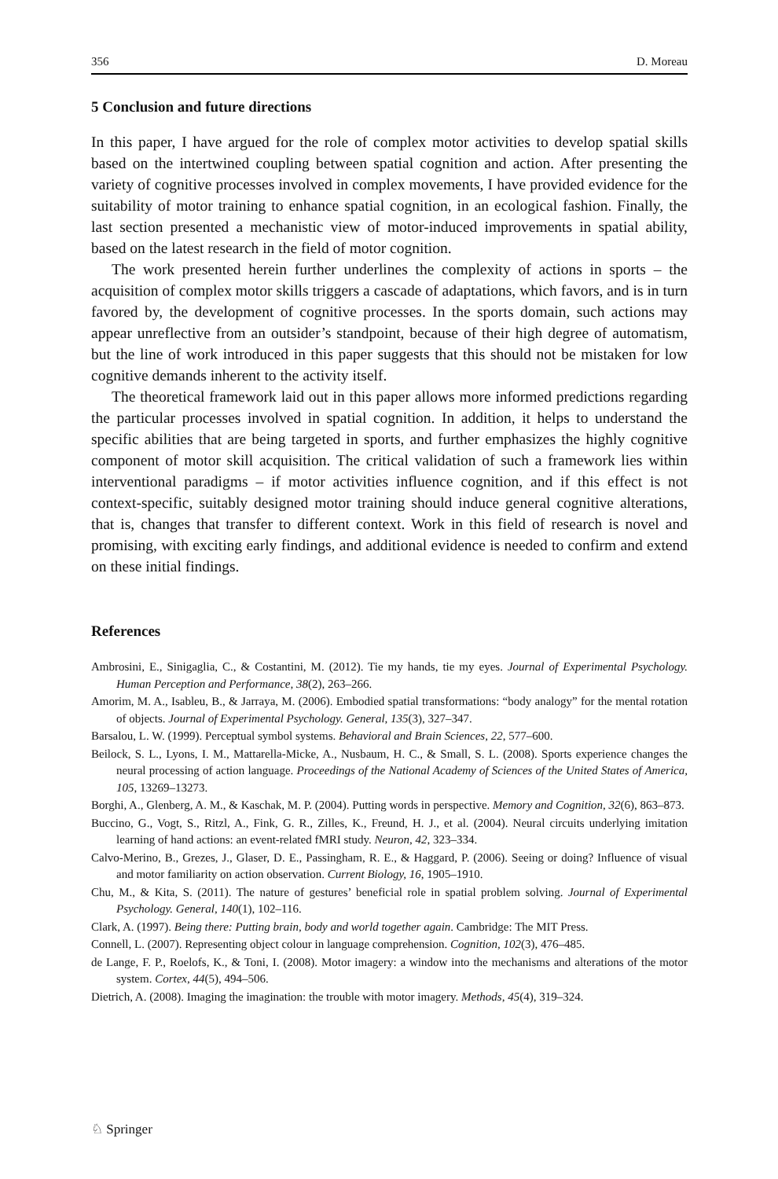356 D. Moreau
5 Conclusion and future directions
In this paper, I have argued for the role of complex motor activities to develop spatial skills based on the intertwined coupling between spatial cognition and action. After presenting the variety of cognitive processes involved in complex movements, I have provided evidence for the suitability of motor training to enhance spatial cognition, in an ecological fashion. Finally, the last section presented a mechanistic view of motor-induced improvements in spatial ability, based on the latest research in the field of motor cognition.
The work presented herein further underlines the complexity of actions in sports – the acquisition of complex motor skills triggers a cascade of adaptations, which favors, and is in turn favored by, the development of cognitive processes. In the sports domain, such actions may appear unreflective from an outsider’s standpoint, because of their high degree of automatism, but the line of work introduced in this paper suggests that this should not be mistaken for low cognitive demands inherent to the activity itself.
The theoretical framework laid out in this paper allows more informed predictions regarding the particular processes involved in spatial cognition. In addition, it helps to understand the specific abilities that are being targeted in sports, and further emphasizes the highly cognitive component of motor skill acquisition. The critical validation of such a framework lies within interventional paradigms – if motor activities influence cognition, and if this effect is not context-specific, suitably designed motor training should induce general cognitive alterations, that is, changes that transfer to different context. Work in this field of research is novel and promising, with exciting early findings, and additional evidence is needed to confirm and extend on these initial findings.
References
Ambrosini, E., Sinigaglia, C., & Costantini, M. (2012). Tie my hands, tie my eyes. Journal of Experimental Psychology. Human Perception and Performance, 38(2), 263–266.
Amorim, M. A., Isableu, B., & Jarraya, M. (2006). Embodied spatial transformations: “body analogy” for the mental rotation of objects. Journal of Experimental Psychology. General, 135(3), 327–347.
Barsalou, L. W. (1999). Perceptual symbol systems. Behavioral and Brain Sciences, 22, 577–600.
Beilock, S. L., Lyons, I. M., Mattarella-Micke, A., Nusbaum, H. C., & Small, S. L. (2008). Sports experience changes the neural processing of action language. Proceedings of the National Academy of Sciences of the United States of America, 105, 13269–13273.
Borghi, A., Glenberg, A. M., & Kaschak, M. P. (2004). Putting words in perspective. Memory and Cognition, 32(6), 863–873.
Buccino, G., Vogt, S., Ritzl, A., Fink, G. R., Zilles, K., Freund, H. J., et al. (2004). Neural circuits underlying imitation learning of hand actions: an event-related fMRI study. Neuron, 42, 323–334.
Calvo-Merino, B., Grezes, J., Glaser, D. E., Passingham, R. E., & Haggard, P. (2006). Seeing or doing? Influence of visual and motor familiarity on action observation. Current Biology, 16, 1905–1910.
Chu, M., & Kita, S. (2011). The nature of gestures’ beneficial role in spatial problem solving. Journal of Experimental Psychology. General, 140(1), 102–116.
Clark, A. (1997). Being there: Putting brain, body and world together again. Cambridge: The MIT Press.
Connell, L. (2007). Representing object colour in language comprehension. Cognition, 102(3), 476–485.
de Lange, F. P., Roelofs, K., & Toni, I. (2008). Motor imagery: a window into the mechanisms and alterations of the motor system. Cortex, 44(5), 494–506.
Dietrich, A. (2008). Imaging the imagination: the trouble with motor imagery. Methods, 45(4), 319–324.
♘ Springer